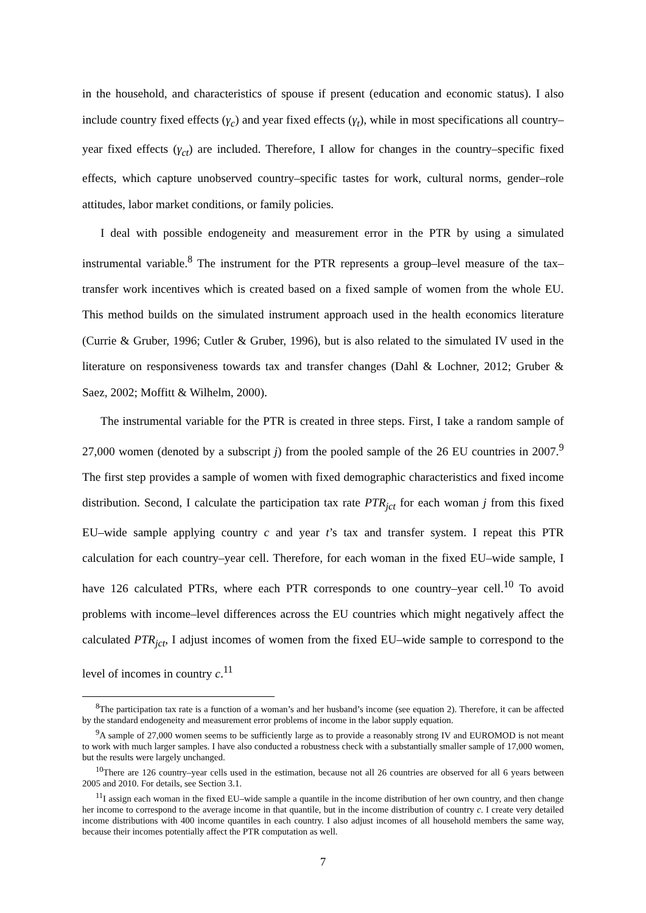in the household, and characteristics of spouse if present (education and economic status). I also include country fixed effects (γ<sub>c</sub>) and year fixed effects (γ<sub>t</sub>), while in most specifications all country–year fixed effects (γ<sub>ct</sub>) are included. Therefore, I allow for changes in the country–specific fixed effects, which capture unobserved country–specific tastes for work, cultural norms, gender–role attitudes, labor market conditions, or family policies.
I deal with possible endogeneity and measurement error in the PTR by using a simulated instrumental variable.<sup>8</sup> The instrument for the PTR represents a group–level measure of the tax–transfer work incentives which is created based on a fixed sample of women from the whole EU. This method builds on the simulated instrument approach used in the health economics literature (Currie & Gruber, 1996; Cutler & Gruber, 1996), but is also related to the simulated IV used in the literature on responsiveness towards tax and transfer changes (Dahl & Lochner, 2012; Gruber & Saez, 2002; Moffitt & Wilhelm, 2000).
The instrumental variable for the PTR is created in three steps. First, I take a random sample of 27,000 women (denoted by a subscript j) from the pooled sample of the 26 EU countries in 2007.<sup>9</sup> The first step provides a sample of women with fixed demographic characteristics and fixed income distribution. Second, I calculate the participation tax rate PTR<sub>jct</sub> for each woman j from this fixed EU–wide sample applying country c and year t’s tax and transfer system. I repeat this PTR calculation for each country–year cell. Therefore, for each woman in the fixed EU–wide sample, I have 126 calculated PTRs, where each PTR corresponds to one country–year cell.<sup>10</sup> To avoid problems with income–level differences across the EU countries which might negatively affect the calculated PTR<sub>jct</sub>, I adjust incomes of women from the fixed EU–wide sample to correspond to the level of incomes in country c.<sup>11</sup>
<sup>8</sup> The participation tax rate is a function of a woman’s and her husband’s income (see equation 2). Therefore, it can be affected by the standard endogeneity and measurement error problems of income in the labor supply equation.
<sup>9</sup> A sample of 27,000 women seems to be sufficiently large as to provide a reasonably strong IV and EUROMOD is not meant to work with much larger samples. I have also conducted a robustness check with a substantially smaller sample of 17,000 women, but the results were largely unchanged.
<sup>10</sup> There are 126 country–year cells used in the estimation, because not all 26 countries are observed for all 6 years between 2005 and 2010. For details, see Section 3.1.
<sup>11</sup> I assign each woman in the fixed EU–wide sample a quantile in the income distribution of her own country, and then change her income to correspond to the average income in that quantile, but in the income distribution of country c. I create very detailed income distributions with 400 income quantiles in each country. I also adjust incomes of all household members the same way, because their incomes potentially affect the PTR computation as well.
7